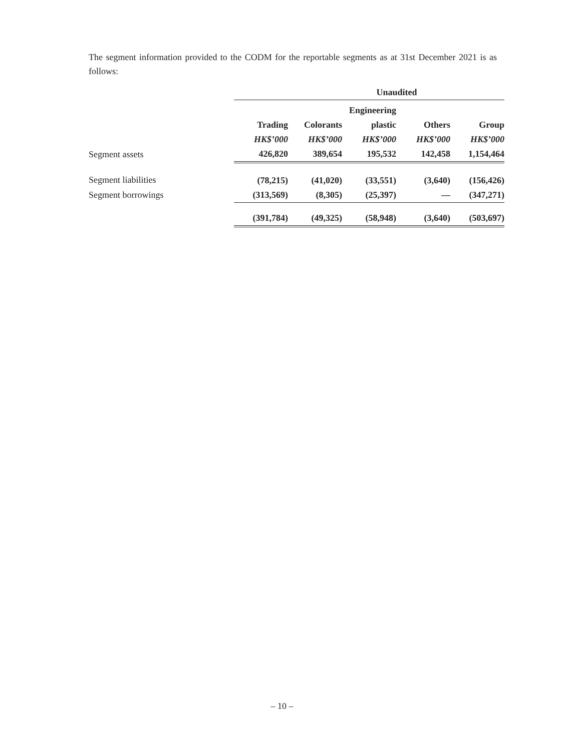The segment information provided to the CODM for the reportable segments as at 31st December 2021 is as follows:
| | Unaudited | | | | |
| --- | --- | --- | --- | --- | --- |
| | | | Engineering | | |
| | Trading | Colorants | plastic | Others | Group |
| | HK$’000 | HK$’000 | HK$’000 | HK$’000 | HK$’000 |
| Segment assets | 426,820 | 389,654 | 195,532 | 142,458 | 1,154,464 |
| Segment liabilities | (78,215) | (41,020) | (33,551) | (3,640) | (156,426) |
| Segment borrowings | (313,569) | (8,305) | (25,397) | — | (347,271) |
| | (391,784) | (49,325) | (58,948) | (3,640) | (503,697) |
– 10 –